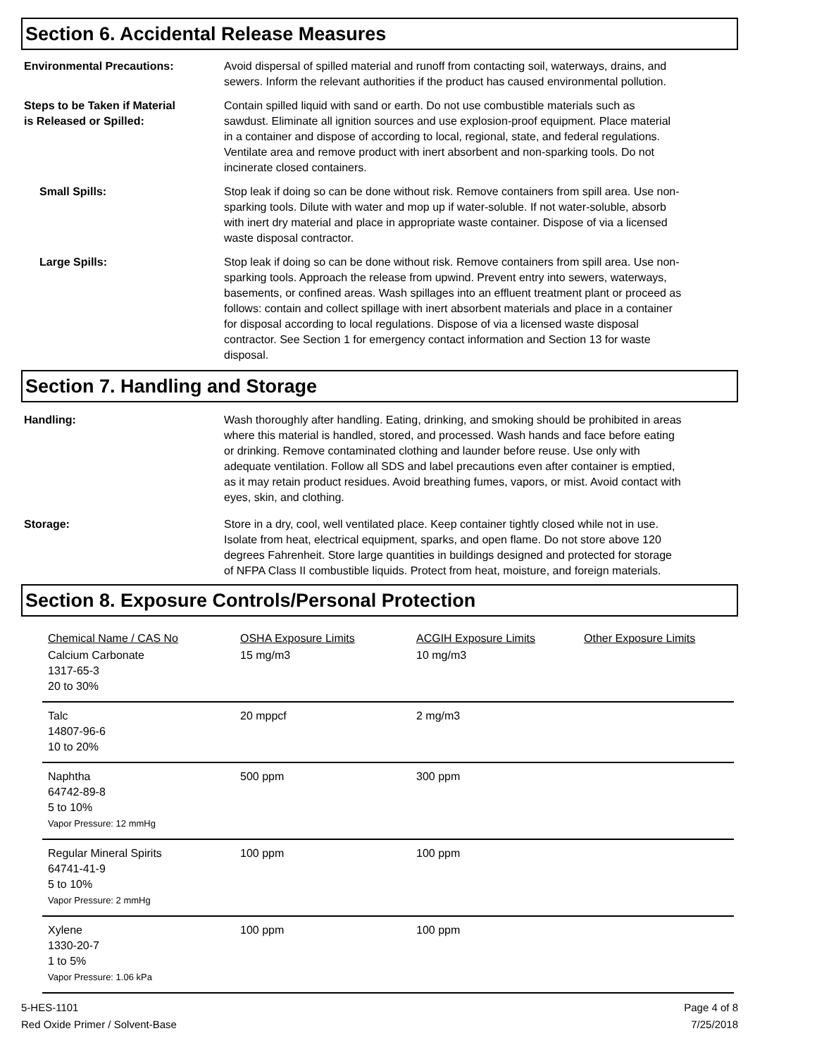Section 6. Accidental Release Measures
Environmental Precautions: Avoid dispersal of spilled material and runoff from contacting soil, waterways, drains, and sewers. Inform the relevant authorities if the product has caused environmental pollution.
Steps to be Taken if Material
is Released or Spilled:
Contain spilled liquid with sand or earth. Do not use combustible materials such as sawdust. Eliminate all ignition sources and use explosion-proof equipment. Place material in a container and dispose of according to local, regional, state, and federal regulations. Ventilate area and remove product with inert absorbent and non-sparking tools. Do not incinerate closed containers.
Small Spills: Stop leak if doing so can be done without risk. Remove containers from spill area. Use non-sparking tools. Dilute with water and mop up if water-soluble. If not water-soluble, absorb with inert dry material and place in appropriate waste container. Dispose of via a licensed waste disposal contractor.
Large Spills: Stop leak if doing so can be done without risk. Remove containers from spill area. Use non-sparking tools. Approach the release from upwind. Prevent entry into sewers, waterways, basements, or confined areas. Wash spillages into an effluent treatment plant or proceed as follows: contain and collect spillage with inert absorbent materials and place in a container for disposal according to local regulations. Dispose of via a licensed waste disposal contractor. See Section 1 for emergency contact information and Section 13 for waste disposal.
Section 7. Handling and Storage
Handling: Wash thoroughly after handling. Eating, drinking, and smoking should be prohibited in areas where this material is handled, stored, and processed. Wash hands and face before eating or drinking. Remove contaminated clothing and launder before reuse. Use only with adequate ventilation. Follow all SDS and label precautions even after container is emptied, as it may retain product residues. Avoid breathing fumes, vapors, or mist. Avoid contact with eyes, skin, and clothing.
Storage: Store in a dry, cool, well ventilated place. Keep container tightly closed while not in use. Isolate from heat, electrical equipment, sparks, and open flame. Do not store above 120 degrees Fahrenheit. Store large quantities in buildings designed and protected for storage of NFPA Class II combustible liquids. Protect from heat, moisture, and foreign materials.
Section 8. Exposure Controls/Personal Protection
| Chemical Name / CAS No | OSHA Exposure Limits | ACGIH Exposure Limits | Other Exposure Limits |
| --- | --- | --- | --- |
| Calcium Carbonate 1317-65-3 20 to 30% | 15 mg/m3 | 10 mg/m3 | |
| Talc 14807-96-6 10 to 20% | 20 mppcf | 2 mg/m3 | |
| Naphtha 64742-89-8 5 to 10% Vapor Pressure: 12 mmHg | 500 ppm | 300 ppm | |
| Regular Mineral Spirits 64741-41-9 5 to 10% Vapor Pressure: 2 mmHg | 100 ppm | 100 ppm | |
| Xylene 1330-20-7 1 to 5% Vapor Pressure: 1.06 kPa | 100 ppm | 100 ppm | |
5-HES-1101
Red Oxide Primer / Solvent-Base
Page 4 of 8
7/25/2018